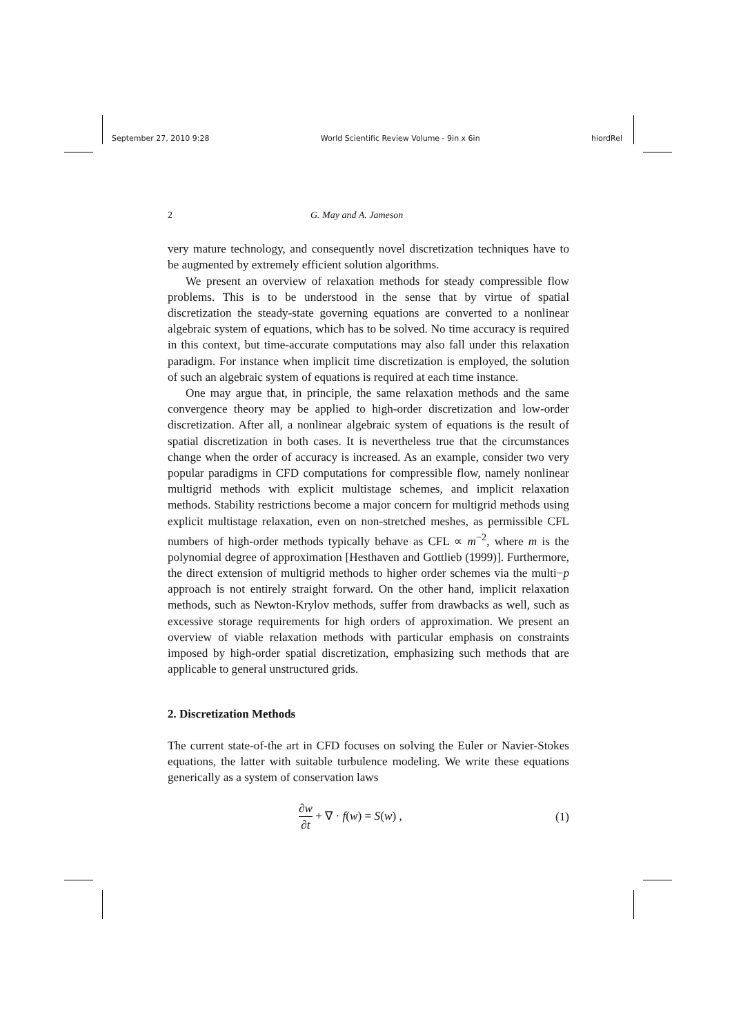September 27, 2010 9:28 World Scientific Review Volume - 9in x 6in hiordRel
2 G. May and A. Jameson
very mature technology, and consequently novel discretization techniques have to be augmented by extremely efficient solution algorithms.
We present an overview of relaxation methods for steady compressible flow problems. This is to be understood in the sense that by virtue of spatial discretization the steady-state governing equations are converted to a nonlinear algebraic system of equations, which has to be solved. No time accuracy is required in this context, but time-accurate computations may also fall under this relaxation paradigm. For instance when implicit time discretization is employed, the solution of such an algebraic system of equations is required at each time instance.
One may argue that, in principle, the same relaxation methods and the same convergence theory may be applied to high-order discretization and low-order discretization. After all, a nonlinear algebraic system of equations is the result of spatial discretization in both cases. It is nevertheless true that the circumstances change when the order of accuracy is increased. As an example, consider two very popular paradigms in CFD computations for compressible flow, namely nonlinear multigrid methods with explicit multistage schemes, and implicit relaxation methods. Stability restrictions become a major concern for multigrid methods using explicit multistage relaxation, even on non-stretched meshes, as permissible CFL numbers of high-order methods typically behave as CFL ∝ m<sup>−2</sup>, where m is the polynomial degree of approximation [Hesthaven and Gottlieb (1999)]. Furthermore, the direct extension of multigrid methods to higher order schemes via the multi−p approach is not entirely straight forward. On the other hand, implicit relaxation methods, such as Newton-Krylov methods, suffer from drawbacks as well, such as excessive storage requirements for high orders of approximation. We present an overview of viable relaxation methods with particular emphasis on constraints imposed by high-order spatial discretization, emphasizing such methods that are applicable to general unstructured grids.
2. Discretization Methods
The current state-of-the art in CFD focuses on solving the Euler or Navier-Stokes equations, the latter with suitable turbulence modeling. We write these equations generically as a system of conservation laws
∂w ∂t + ∇ · f(w) = S(w) , (1)